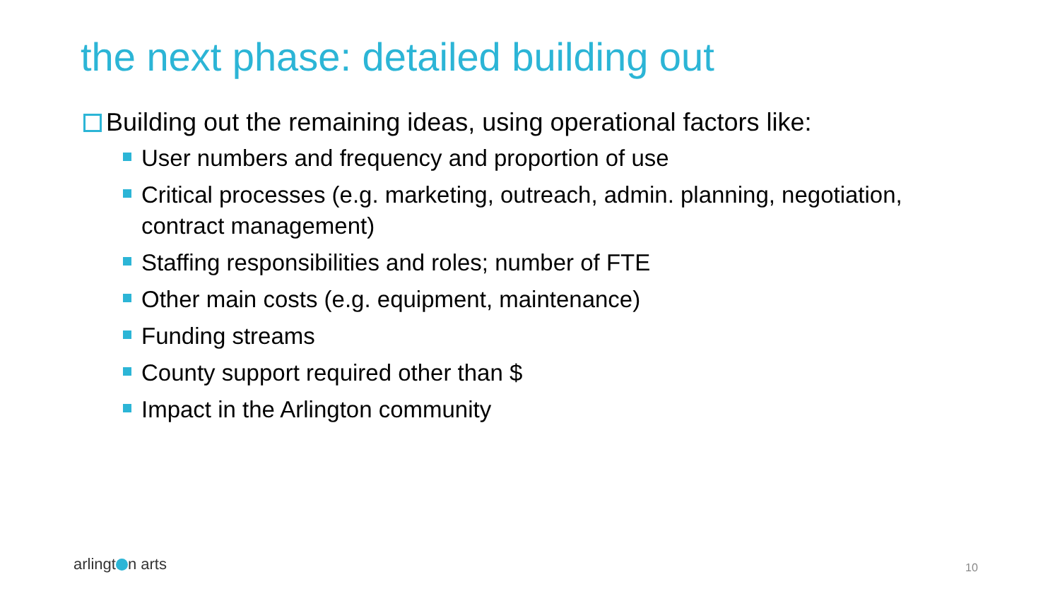the next phase: detailed building out
Building out the remaining ideas, using operational factors like:
User numbers and frequency and proportion of use
Critical processes (e.g. marketing, outreach, admin. planning, negotiation, contract management)
Staffing responsibilities and roles; number of FTE
Other main costs (e.g. equipment, maintenance)
Funding streams
County support required other than $
Impact in the Arlington community
arlingt n arts 10